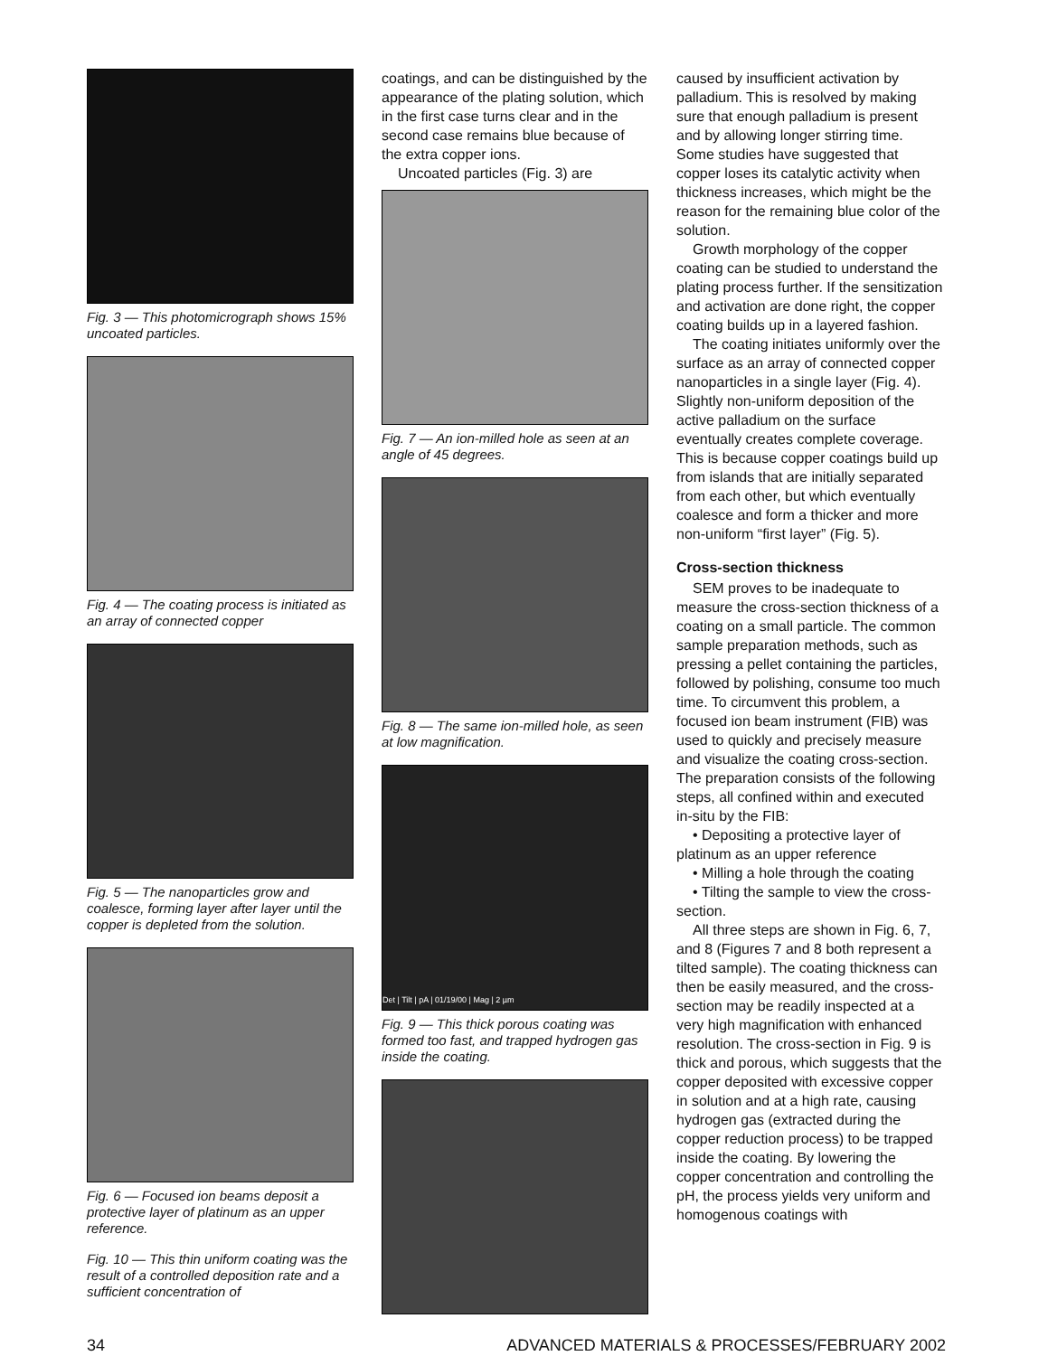Fig. 3 — This photomicrograph shows 15% uncoated particles.
Fig. 4 — The coating process is initiated as an array of connected copper
Fig. 5 — The nanoparticles grow and coalesce, forming layer after layer until the copper is depleted from the solution.
Fig. 6 — Focused ion beams deposit a protective layer of platinum as an upper reference.
Fig. 10 — This thin uniform coating was the result of a controlled deposition rate and a sufficient concentration of
coatings, and can be distinguished by the appearance of the plating solution, which in the first case turns clear and in the second case remains blue because of the extra copper ions.
Uncoated particles (Fig. 3) are
Fig. 7 — An ion-milled hole as seen at an angle of 45 degrees.
Fig. 8 — The same ion-milled hole, as seen at low magnification.
Det | Tilt | pA | 01/19/00 | Mag | 2 µm
Fig. 9 — This thick porous coating was formed too fast, and trapped hydrogen gas inside the coating.
caused by insufficient activation by palladium. This is resolved by making sure that enough palladium is present and by allowing longer stirring time. Some studies have suggested that copper loses its catalytic activity when thickness increases, which might be the reason for the remaining blue color of the solution.
Growth morphology of the copper coating can be studied to understand the plating process further. If the sensitization and activation are done right, the copper coating builds up in a layered fashion.
The coating initiates uniformly over the surface as an array of connected copper nanoparticles in a single layer (Fig. 4). Slightly non-uniform deposition of the active palladium on the surface eventually creates complete coverage. This is because copper coatings build up from islands that are initially separated from each other, but which eventually coalesce and form a thicker and more non-uniform “first layer” (Fig. 5).
Cross-section thickness
SEM proves to be inadequate to measure the cross-section thickness of a coating on a small particle. The common sample preparation methods, such as pressing a pellet containing the particles, followed by polishing, consume too much time. To circumvent this problem, a focused ion beam instrument (FIB) was used to quickly and precisely measure and visualize the coating cross-section. The preparation consists of the following steps, all confined within and executed in-situ by the FIB:
• Depositing a protective layer of platinum as an upper reference
• Milling a hole through the coating
• Tilting the sample to view the cross-section.
All three steps are shown in Fig. 6, 7, and 8 (Figures 7 and 8 both represent a tilted sample). The coating thickness can then be easily measured, and the cross-section may be readily inspected at a very high magnification with enhanced resolution. The cross-section in Fig. 9 is thick and porous, which suggests that the copper deposited with excessive copper in solution and at a high rate, causing hydrogen gas (extracted during the copper reduction process) to be trapped inside the coating. By lowering the copper concentration and controlling the pH, the process yields very uniform and homogenous coatings with
34 ADVANCED MATERIALS & PROCESSES/FEBRUARY 2002